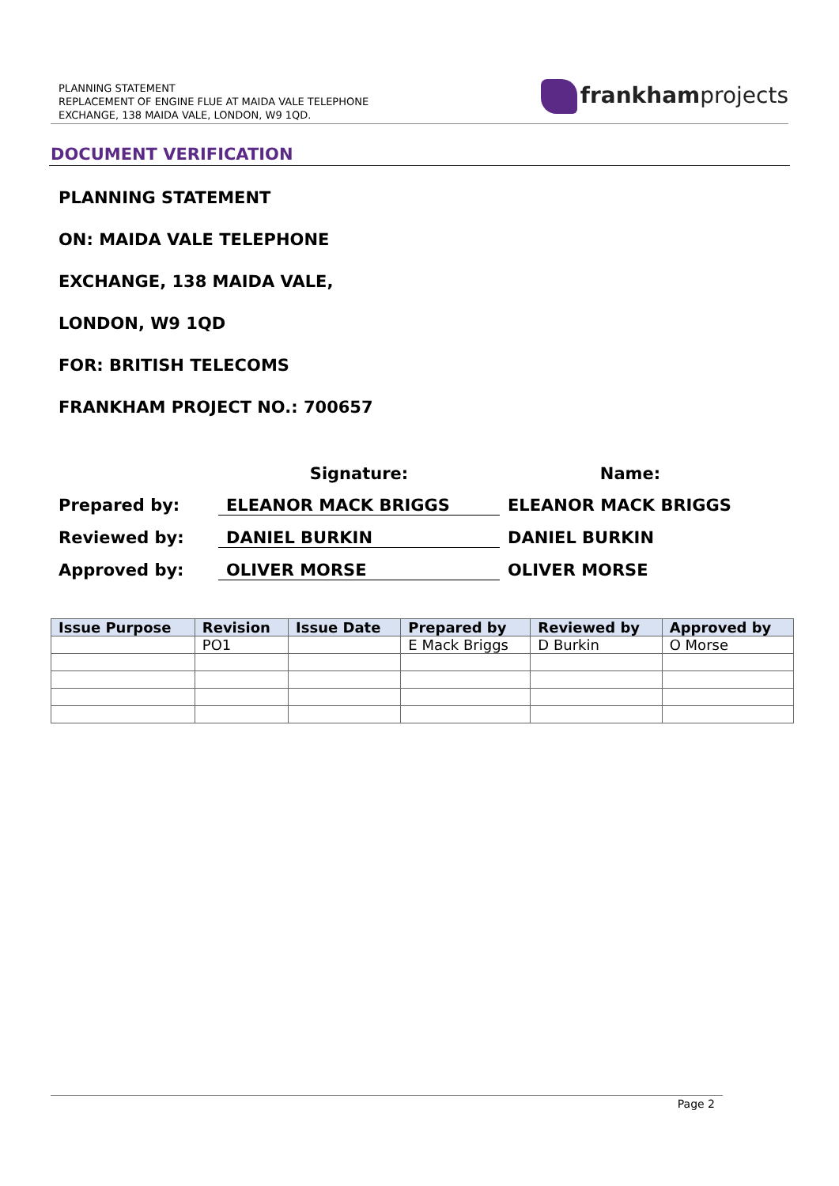PLANNING STATEMENT
REPLACEMENT OF ENGINE FLUE AT MAIDA VALE TELEPHONE
EXCHANGE, 138 MAIDA VALE, LONDON, W9 1QD.
frankhamprojects
DOCUMENT VERIFICATION
PLANNING STATEMENT
ON: MAIDA VALE TELEPHONE
EXCHANGE, 138 MAIDA VALE,
LONDON, W9 1QD
FOR: BRITISH TELECOMS
FRANKHAM PROJECT NO.: 700657
Signature:
Name:
Prepared by:
ELEANOR MACK BRIGGS
ELEANOR MACK BRIGGS
Reviewed by:
DANIEL BURKIN
DANIEL BURKIN
Approved by:
OLIVER MORSE
OLIVER MORSE
| Issue Purpose | Revision | Issue Date | Prepared by | Reviewed by | Approved by |
| --- | --- | --- | --- | --- | --- |
| | PO1 | | E Mack Briggs | D Burkin | O Morse |
Page 2